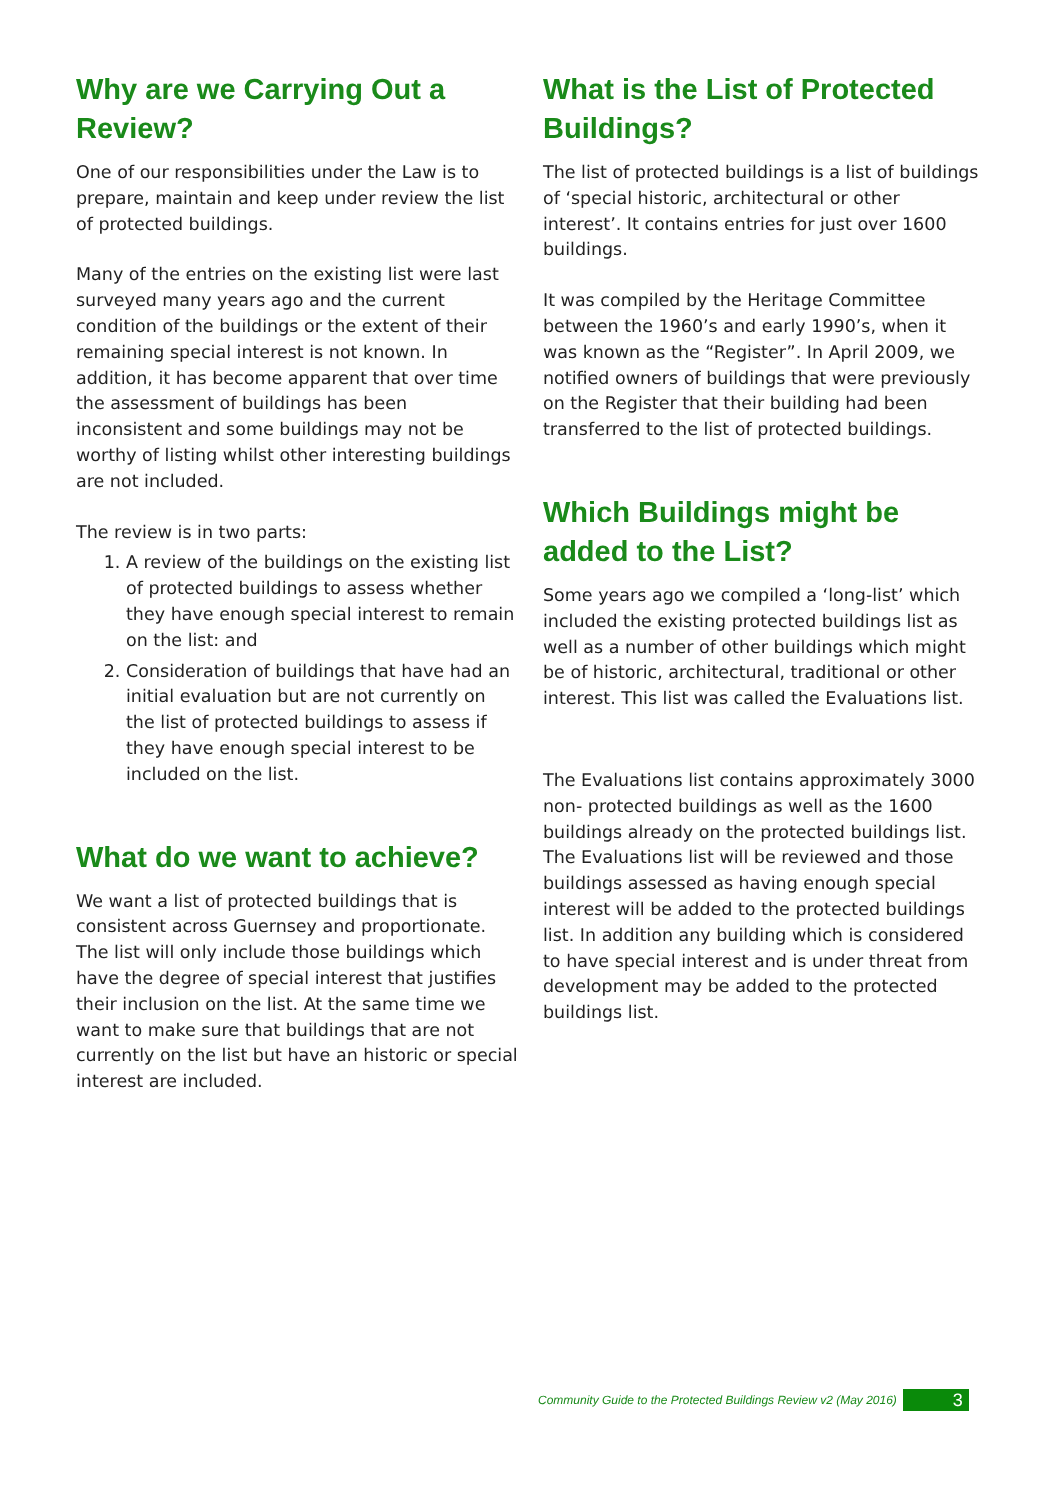Why are we Carrying Out a Review?
One of our responsibilities under the Law is to prepare, maintain and keep under review the list of protected buildings.
Many of the entries on the existing list were last surveyed many years ago and the current condition of the buildings or the extent of their remaining special interest is not known. In addition, it has become apparent that over time the assessment of buildings has been inconsistent and some buildings may not be worthy of listing whilst other interesting buildings are not included.
The review is in two parts:
1. A review of the buildings on the existing list of protected buildings to assess whether they have enough special interest to remain on the list: and
2. Consideration of buildings that have had an initial evaluation but are not currently on the list of protected buildings to assess if they have enough special interest to be included on the list.
What do we want to achieve?
We want a list of protected buildings that is consistent across Guernsey and proportionate. The list will only include those buildings which have the degree of special interest that justifies their inclusion on the list. At the same time we want to make sure that buildings that are not currently on the list but have an historic or special interest are included.
What is the List of Protected Buildings?
The list of protected buildings is a list of buildings of ‘special historic, architectural or other interest’. It contains entries for just over 1600 buildings.
It was compiled by the Heritage Committee between the 1960’s and early 1990’s, when it was known as the “Register”. In April 2009, we notified owners of buildings that were previously on the Register that their building had been transferred to the list of protected buildings.
Which Buildings might be added to the List?
Some years ago we compiled a ‘long-list’ which included the existing protected buildings list as well as a number of other buildings which might be of historic, architectural, traditional or other interest. This list was called the Evaluations list.
The Evaluations list contains approximately 3000 non- protected buildings as well as the 1600 buildings already on the protected buildings list. The Evaluations list will be reviewed and those buildings assessed as having enough special interest will be added to the protected buildings list. In addition any building which is considered to have special interest and is under threat from development may be added to the protected buildings list.
Community Guide to the Protected Buildings Review v2 (May 2016)
3